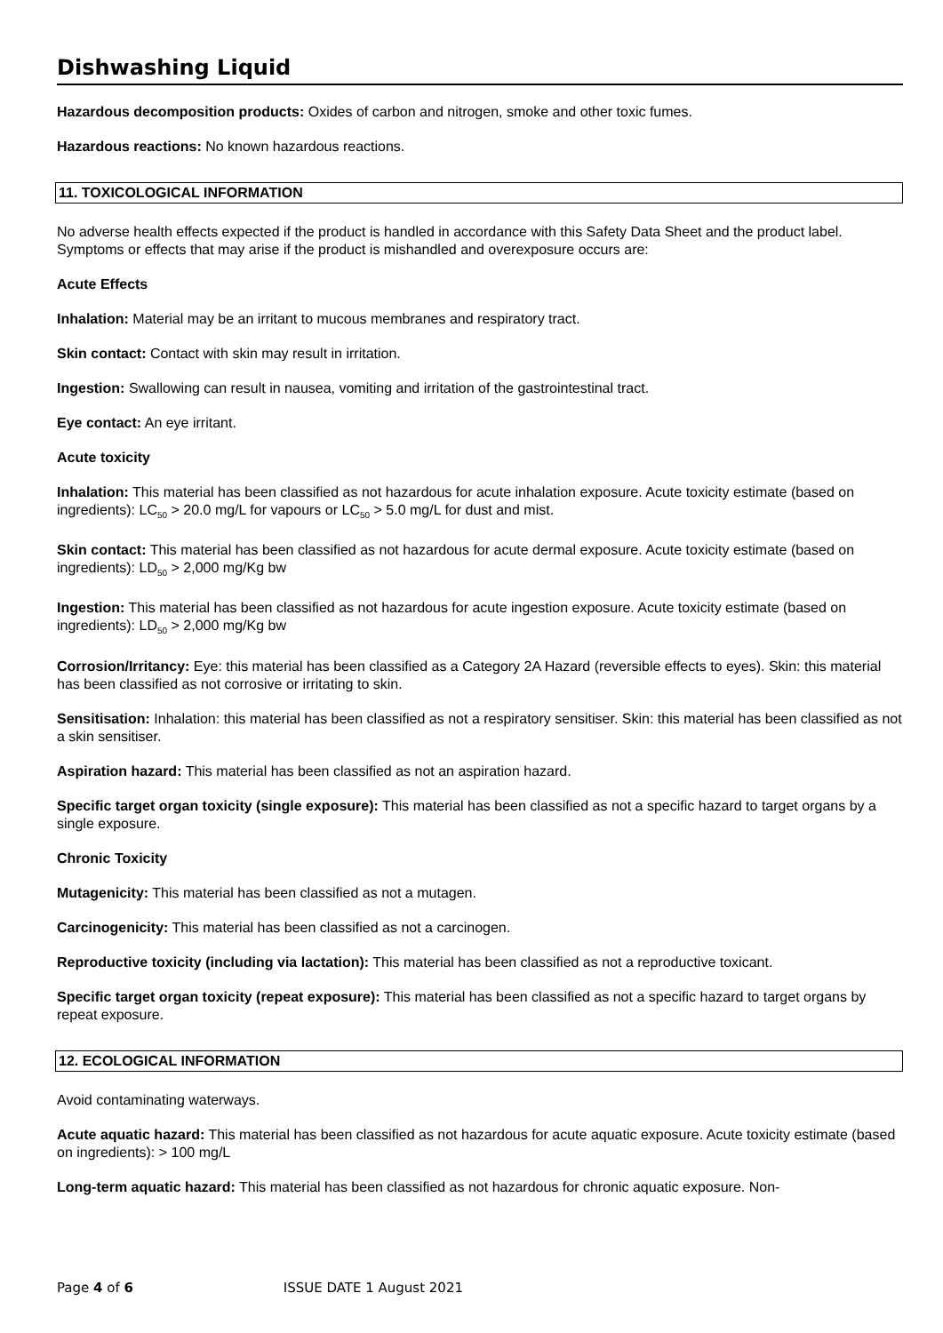Dishwashing Liquid
Hazardous decomposition products: Oxides of carbon and nitrogen, smoke and other toxic fumes.
Hazardous reactions: No known hazardous reactions.
11. TOXICOLOGICAL INFORMATION
No adverse health effects expected if the product is handled in accordance with this Safety Data Sheet and the product label. Symptoms or effects that may arise if the product is mishandled and overexposure occurs are:
Acute Effects
Inhalation: Material may be an irritant to mucous membranes and respiratory tract.
Skin contact: Contact with skin may result in irritation.
Ingestion: Swallowing can result in nausea, vomiting and irritation of the gastrointestinal tract.
Eye contact: An eye irritant.
Acute toxicity
Inhalation: This material has been classified as not hazardous for acute inhalation exposure. Acute toxicity estimate (based on ingredients): LC<sub>50</sub> > 20.0 mg/L for vapours or LC<sub>50</sub> > 5.0 mg/L for dust and mist.
Skin contact: This material has been classified as not hazardous for acute dermal exposure. Acute toxicity estimate (based on ingredients): LD<sub>50</sub> > 2,000 mg/Kg bw
Ingestion: This material has been classified as not hazardous for acute ingestion exposure. Acute toxicity estimate (based on ingredients): LD<sub>50</sub> > 2,000 mg/Kg bw
Corrosion/Irritancy: Eye: this material has been classified as a Category 2A Hazard (reversible effects to eyes). Skin: this material has been classified as not corrosive or irritating to skin.
Sensitisation: Inhalation: this material has been classified as not a respiratory sensitiser. Skin: this material has been classified as not a skin sensitiser.
Aspiration hazard: This material has been classified as not an aspiration hazard.
Specific target organ toxicity (single exposure): This material has been classified as not a specific hazard to target organs by a single exposure.
Chronic Toxicity
Mutagenicity: This material has been classified as not a mutagen.
Carcinogenicity: This material has been classified as not a carcinogen.
Reproductive toxicity (including via lactation): This material has been classified as not a reproductive toxicant.
Specific target organ toxicity (repeat exposure): This material has been classified as not a specific hazard to target organs by repeat exposure.
12. ECOLOGICAL INFORMATION
Avoid contaminating waterways.
Acute aquatic hazard: This material has been classified as not hazardous for acute aquatic exposure. Acute toxicity estimate (based on ingredients): > 100 mg/L
Long-term aquatic hazard: This material has been classified as not hazardous for chronic aquatic exposure. Non-
Page 4 of 6 ISSUE DATE 1 August 2021